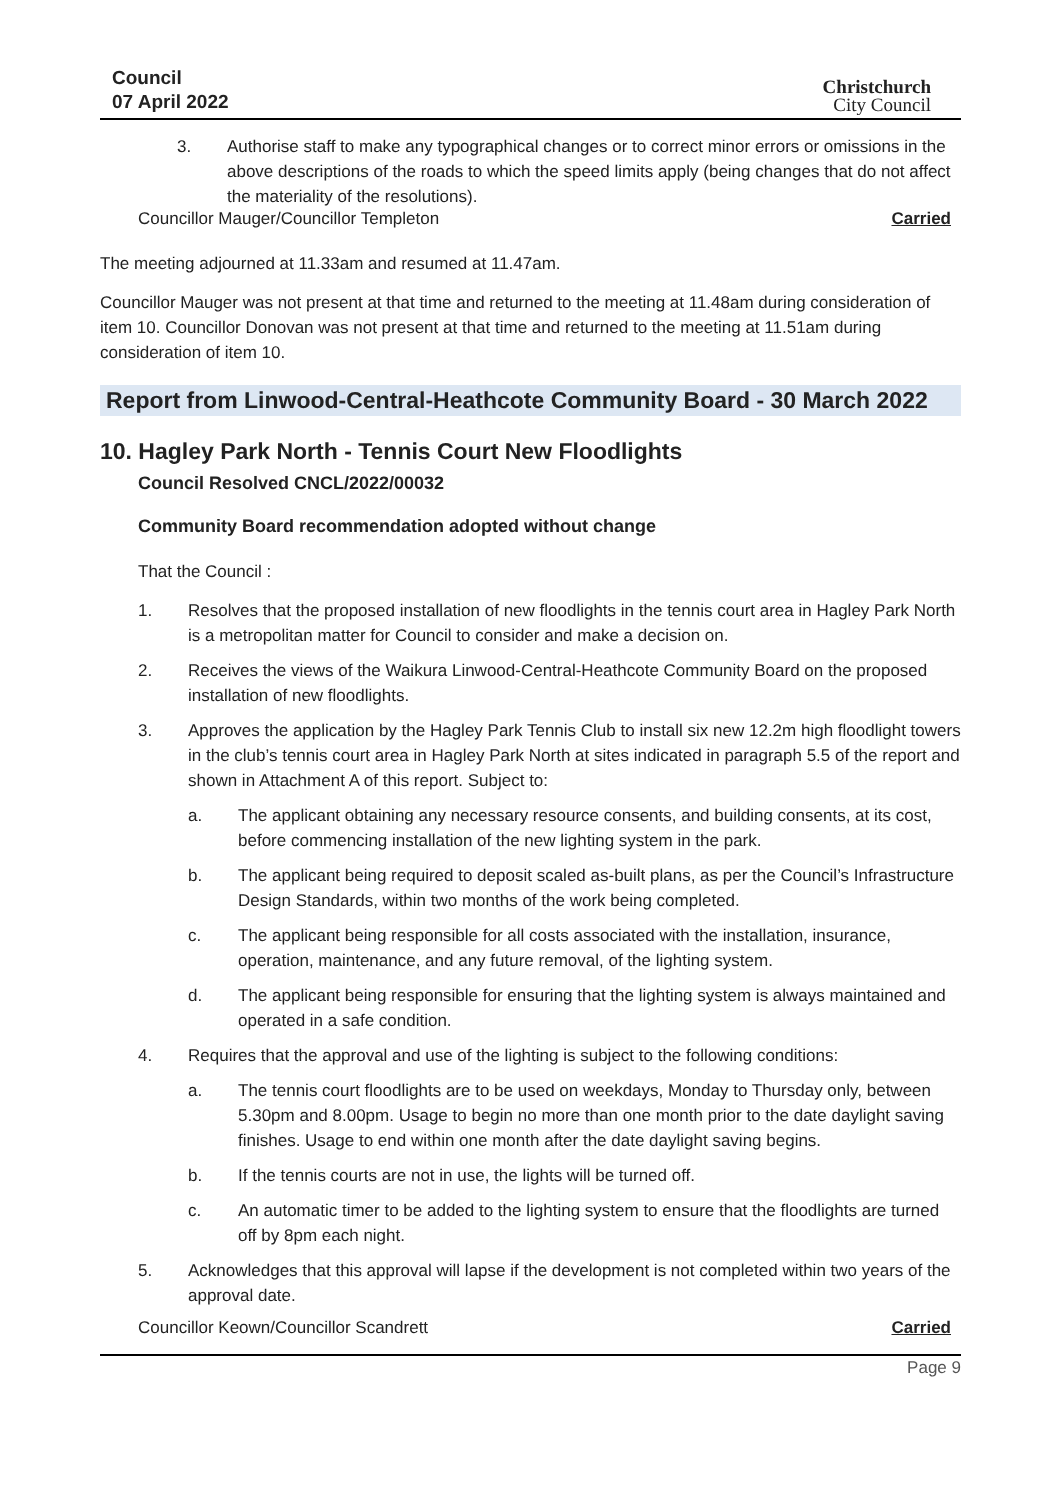Council
07 April 2022
Christchurch
City Council
3. Authorise staff to make any typographical changes or to correct minor errors or omissions in the above descriptions of the roads to which the speed limits apply (being changes that do not affect the materiality of the resolutions).
Councillor Mauger/Councillor Templeton Carried
The meeting adjourned at 11.33am and resumed at 11.47am.
Councillor Mauger was not present at that time and returned to the meeting at 11.48am during consideration of item 10. Councillor Donovan was not present at that time and returned to the meeting at 11.51am during consideration of item 10.
Report from Linwood-Central-Heathcote Community Board - 30 March 2022
10. Hagley Park North - Tennis Court New Floodlights
Council Resolved CNCL/2022/00032
Community Board recommendation adopted without change
That the Council :
1. Resolves that the proposed installation of new floodlights in the tennis court area in Hagley Park North is a metropolitan matter for Council to consider and make a decision on.
2. Receives the views of the Waikura Linwood-Central-Heathcote Community Board on the proposed installation of new floodlights.
3. Approves the application by the Hagley Park Tennis Club to install six new 12.2m high floodlight towers in the club’s tennis court area in Hagley Park North at sites indicated in paragraph 5.5 of the report and shown in Attachment A of this report. Subject to:
a. The applicant obtaining any necessary resource consents, and building consents, at its cost, before commencing installation of the new lighting system in the park.
b. The applicant being required to deposit scaled as-built plans, as per the Council’s Infrastructure Design Standards, within two months of the work being completed.
c. The applicant being responsible for all costs associated with the installation, insurance, operation, maintenance, and any future removal, of the lighting system.
d. The applicant being responsible for ensuring that the lighting system is always maintained and operated in a safe condition.
4. Requires that the approval and use of the lighting is subject to the following conditions:
a. The tennis court floodlights are to be used on weekdays, Monday to Thursday only, between 5.30pm and 8.00pm. Usage to begin no more than one month prior to the date daylight saving finishes. Usage to end within one month after the date daylight saving begins.
b. If the tennis courts are not in use, the lights will be turned off.
c. An automatic timer to be added to the lighting system to ensure that the floodlights are turned off by 8pm each night.
5. Acknowledges that this approval will lapse if the development is not completed within two years of the approval date.
Councillor Keown/Councillor Scandrett Carried
Page 9